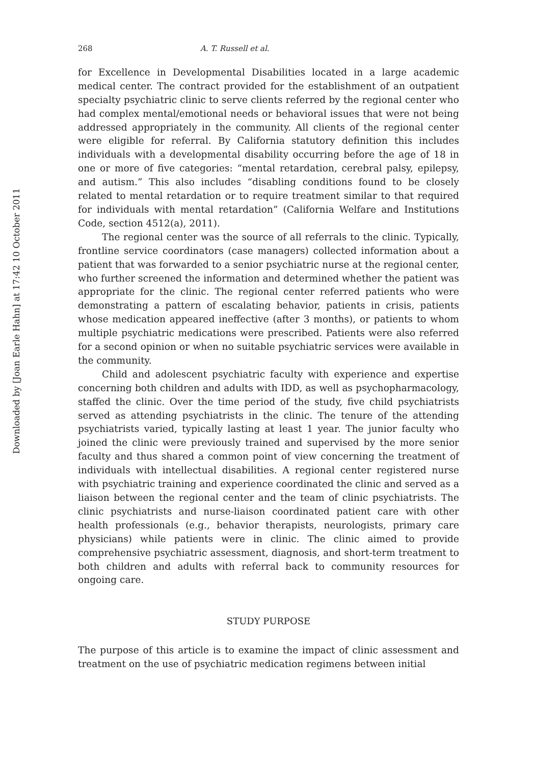Downloaded by [Joan Earle Hahn] at 17:42 10 October 2011
268 A. T. Russell et al.
for Excellence in Developmental Disabilities located in a large academic medical center. The contract provided for the establishment of an outpatient specialty psychiatric clinic to serve clients referred by the regional center who had complex mental/emotional needs or behavioral issues that were not being addressed appropriately in the community. All clients of the regional center were eligible for referral. By California statutory definition this includes individuals with a developmental disability occurring before the age of 18 in one or more of five categories: “mental retardation, cerebral palsy, epilepsy, and autism.” This also includes “disabling conditions found to be closely related to mental retardation or to require treatment similar to that required for individuals with mental retardation” (California Welfare and Institutions Code, section 4512(a), 2011).
The regional center was the source of all referrals to the clinic. Typically, frontline service coordinators (case managers) collected information about a patient that was forwarded to a senior psychiatric nurse at the regional center, who further screened the information and determined whether the patient was appropriate for the clinic. The regional center referred patients who were demonstrating a pattern of escalating behavior, patients in crisis, patients whose medication appeared ineffective (after 3 months), or patients to whom multiple psychiatric medications were prescribed. Patients were also referred for a second opinion or when no suitable psychiatric services were available in the community.
Child and adolescent psychiatric faculty with experience and expertise concerning both children and adults with IDD, as well as psychopharmacology, staffed the clinic. Over the time period of the study, five child psychiatrists served as attending psychiatrists in the clinic. The tenure of the attending psychiatrists varied, typically lasting at least 1 year. The junior faculty who joined the clinic were previously trained and supervised by the more senior faculty and thus shared a common point of view concerning the treatment of individuals with intellectual disabilities. A regional center registered nurse with psychiatric training and experience coordinated the clinic and served as a liaison between the regional center and the team of clinic psychiatrists. The clinic psychiatrists and nurse-liaison coordinated patient care with other health professionals (e.g., behavior therapists, neurologists, primary care physicians) while patients were in clinic. The clinic aimed to provide comprehensive psychiatric assessment, diagnosis, and short-term treatment to both children and adults with referral back to community resources for ongoing care.
STUDY PURPOSE
The purpose of this article is to examine the impact of clinic assessment and treatment on the use of psychiatric medication regimens between initial